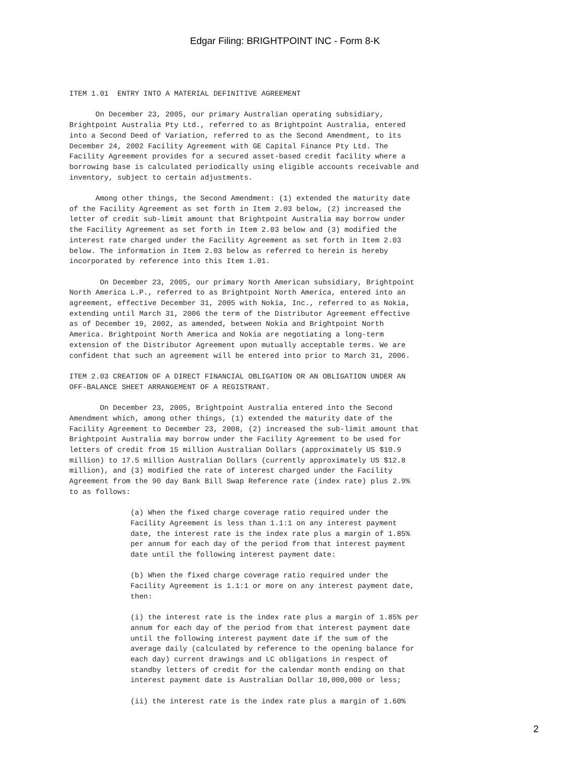Edgar Filing: BRIGHTPOINT INC - Form 8-K
ITEM 1.01  ENTRY INTO A MATERIAL DEFINITIVE AGREEMENT

      On December 23, 2005, our primary Australian operating subsidiary,
Brightpoint Australia Pty Ltd., referred to as Brightpoint Australia, entered
into a Second Deed of Variation, referred to as the Second Amendment, to its
December 24, 2002 Facility Agreement with GE Capital Finance Pty Ltd. The
Facility Agreement provides for a secured asset-based credit facility where a
borrowing base is calculated periodically using eligible accounts receivable and
inventory, subject to certain adjustments.

      Among other things, the Second Amendment: (1) extended the maturity date
of the Facility Agreement as set forth in Item 2.03 below, (2) increased the
letter of credit sub-limit amount that Brightpoint Australia may borrow under
the Facility Agreement as set forth in Item 2.03 below and (3) modified the
interest rate charged under the Facility Agreement as set forth in Item 2.03
below. The information in Item 2.03 below as referred to herein is hereby
incorporated by reference into this Item 1.01.

       On December 23, 2005, our primary North American subsidiary, Brightpoint
North America L.P., referred to as Brightpoint North America, entered into an
agreement, effective December 31, 2005 with Nokia, Inc., referred to as Nokia,
extending until March 31, 2006 the term of the Distributor Agreement effective
as of December 19, 2002, as amended, between Nokia and Brightpoint North
America. Brightpoint North America and Nokia are negotiating a long-term
extension of the Distributor Agreement upon mutually acceptable terms. We are
confident that such an agreement will be entered into prior to March 31, 2006.

ITEM 2.03 CREATION OF A DIRECT FINANCIAL OBLIGATION OR AN OBLIGATION UNDER AN
OFF-BALANCE SHEET ARRANGEMENT OF A REGISTRANT.

       On December 23, 2005, Brightpoint Australia entered into the Second
Amendment which, among other things, (1) extended the maturity date of the
Facility Agreement to December 23, 2008, (2) increased the sub-limit amount that
Brightpoint Australia may borrow under the Facility Agreement to be used for
letters of credit from 15 million Australian Dollars (approximately US $10.9
million) to 17.5 million Australian Dollars (currently approximately US $12.8
million), and (3) modified the rate of interest charged under the Facility
Agreement from the 90 day Bank Bill Swap Reference rate (index rate) plus 2.9%
to as follows:

              (a) When the fixed charge coverage ratio required under the
              Facility Agreement is less than 1.1:1 on any interest payment
              date, the interest rate is the index rate plus a margin of 1.85%
              per annum for each day of the period from that interest payment
              date until the following interest payment date:

              (b) When the fixed charge coverage ratio required under the
              Facility Agreement is 1.1:1 or more on any interest payment date,
              then:

              (i) the interest rate is the index rate plus a margin of 1.85% per
              annum for each day of the period from that interest payment date
              until the following interest payment date if the sum of the
              average daily (calculated by reference to the opening balance for
              each day) current drawings and LC obligations in respect of
              standby letters of credit for the calendar month ending on that
              interest payment date is Australian Dollar 10,000,000 or less;

              (ii) the interest rate is the index rate plus a margin of 1.60%
2